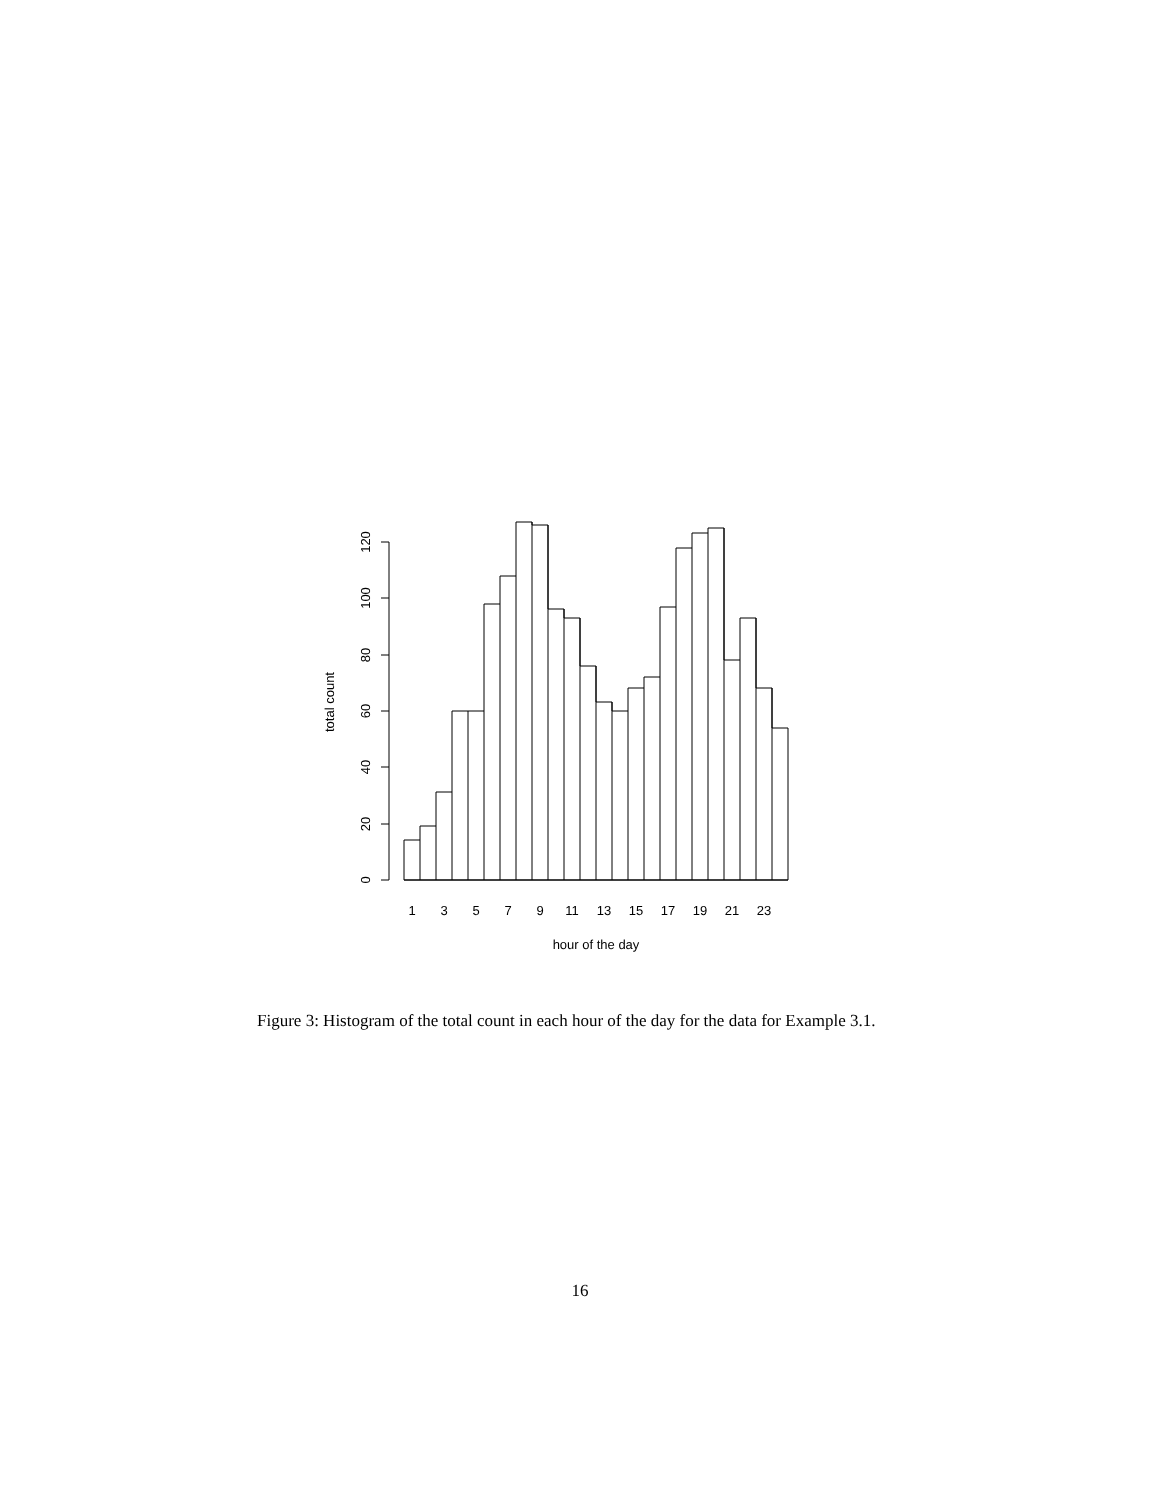0
20
40
60
80
100
120
total count
1
3
5
7
9
11
13
15
17
19
21
23
hour of the day
Figure 3: Histogram of the total count in each hour of the day for the data for Example 3.1.
16